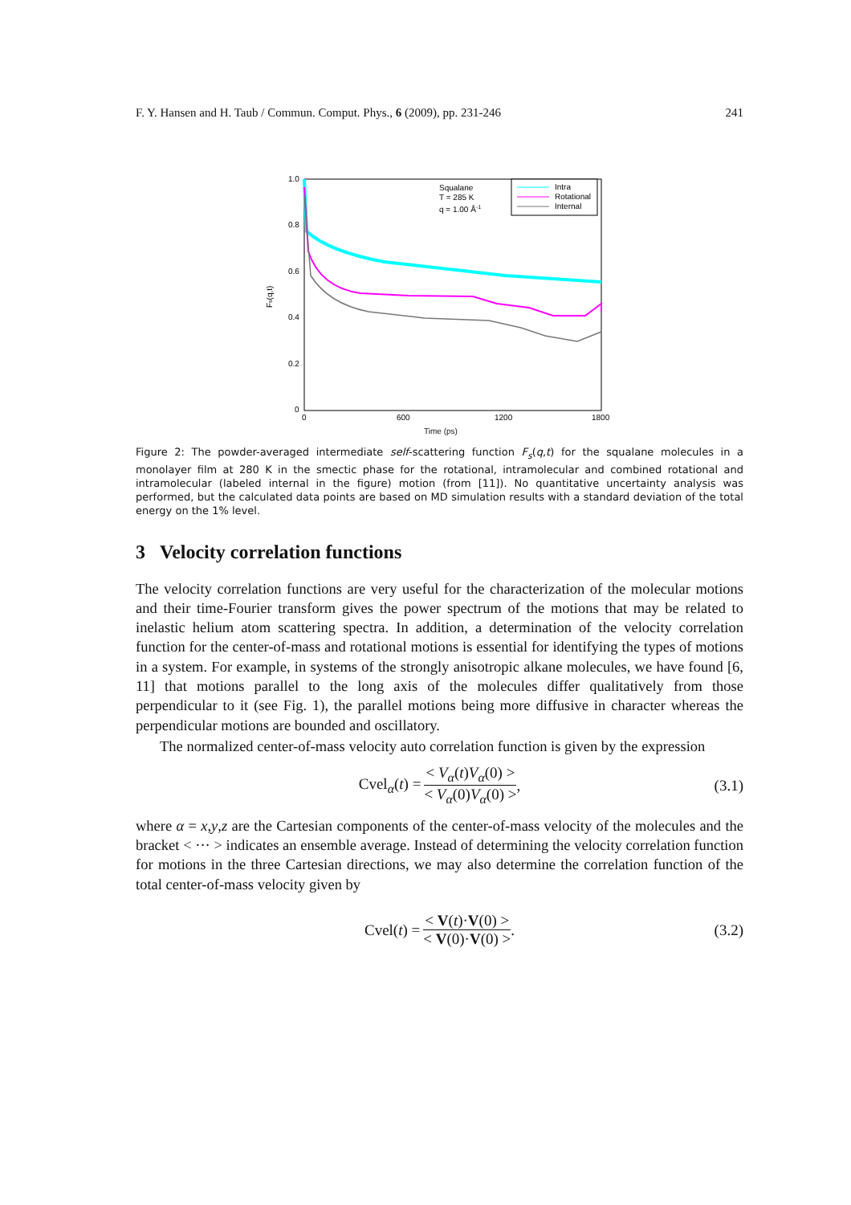F. Y. Hansen and H. Taub / Commun. Comput. Phys., 6 (2009), pp. 231-246 241
1.0
0.8
0.6
0.4
0.2
0
0
600
1200
1800
Fs(q,t)
Squalane
T = 285 K
q = 1.00 Å-1
Intra
Rotational
Internal
Time (ps)
Figure 2: The powder-averaged intermediate self-scattering function F<sub>s</sub>(q,t) for the squalane molecules in a monolayer film at 280 K in the smectic phase for the rotational, intramolecular and combined rotational and intramolecular (labeled internal in the figure) motion (from [11]). No quantitative uncertainty analysis was performed, but the calculated data points are based on MD simulation results with a standard deviation of the total energy on the 1% level.
3 Velocity correlation functions
The velocity correlation functions are very useful for the characterization of the molecular motions and their time-Fourier transform gives the power spectrum of the motions that may be related to inelastic helium atom scattering spectra. In addition, a determination of the velocity correlation function for the center-of-mass and rotational motions is essential for identifying the types of motions in a system. For example, in systems of the strongly anisotropic alkane molecules, we have found [6, 11] that motions parallel to the long axis of the molecules differ qualitatively from those perpendicular to it (see Fig. 1), the parallel motions being more diffusive in character whereas the perpendicular motions are bounded and oscillatory.
The normalized center-of-mass velocity auto correlation function is given by the expression
Cvel<sub>α</sub>(t) = < V<sub>α</sub>(t)V<sub>α</sub>(0) > < V<sub>α</sub>(0)V<sub>α</sub>(0) >, (3.1)
where α = x,y,z are the Cartesian components of the center-of-mass velocity of the molecules and the bracket < ··· > indicates an ensemble average. Instead of determining the velocity correlation function for motions in the three Cartesian directions, we may also determine the correlation function of the total center-of-mass velocity given by
Cvel(t) = < V(t)·V(0) > < V(0)·V(0) >. (3.2)